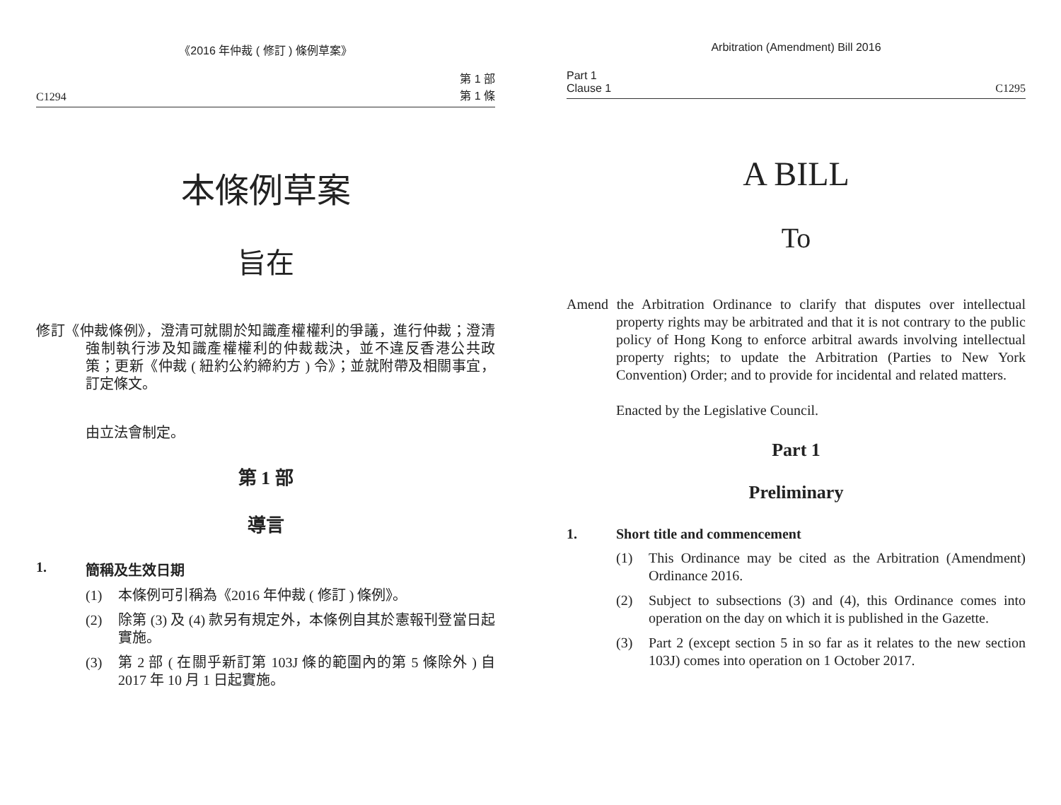《2016 年仲裁 ( 修訂 ) 條例草案》
C1294 第 1 部
第 1 條
本條例草案
旨在
修訂《仲裁條例》，澄清可就關於知識產權權利的爭議，進行仲裁；澄清強制執行涉及知識產權權利的仲裁裁決，並不違反香港公共政策；更新《仲裁 ( 紐約公約締約方 ) 令》；並就附帶及相關事宜，訂定條文。
由立法會制定。
第 1 部
導言
1. 簡稱及生效日期
(1) 本條例可引稱為《2016 年仲裁 ( 修訂 ) 條例》。
(2) 除第 (3) 及 (4) 款另有規定外，本條例自其於憲報刊登當日起實施。
(3) 第 2 部 ( 在關乎新訂第 103J 條的範圍內的第 5 條除外 ) 自 2017 年 10 月 1 日起實施。
Arbitration (Amendment) Bill 2016
Part 1
Clause 1 C1295
A BILL
To
Amend the Arbitration Ordinance to clarify that disputes over intellectual property rights may be arbitrated and that it is not contrary to the public policy of Hong Kong to enforce arbitral awards involving intellectual property rights; to update the Arbitration (Parties to New York Convention) Order; and to provide for incidental and related matters.
Enacted by the Legislative Council.
Part 1
Preliminary
1. Short title and commencement
(1) This Ordinance may be cited as the Arbitration (Amendment) Ordinance 2016.
(2) Subject to subsections (3) and (4), this Ordinance comes into operation on the day on which it is published in the Gazette.
(3) Part 2 (except section 5 in so far as it relates to the new section 103J) comes into operation on 1 October 2017.